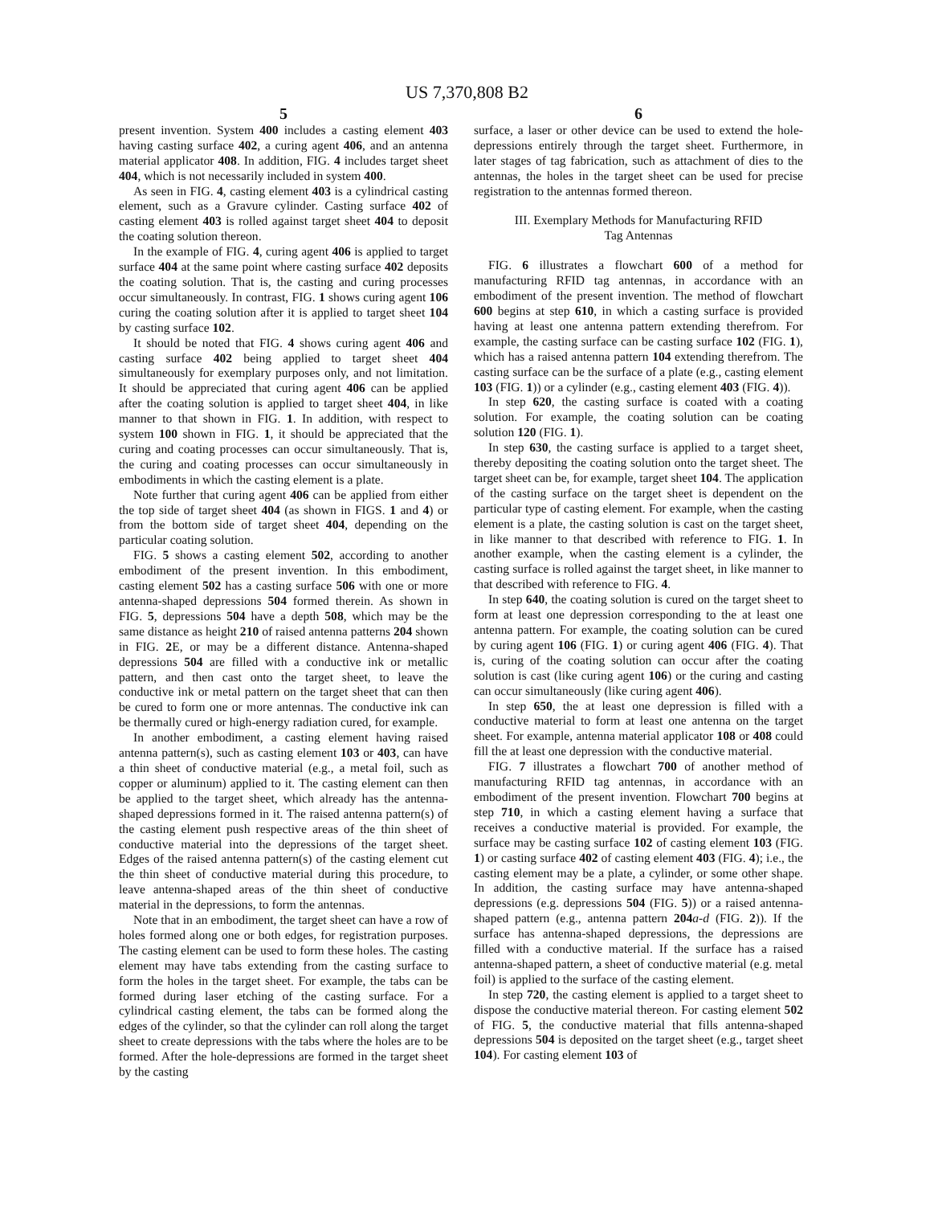US 7,370,808 B2
5
present invention. System 400 includes a casting element 403 having casting surface 402, a curing agent 406, and an antenna material applicator 408. In addition, FIG. 4 includes target sheet 404, which is not necessarily included in system 400.
As seen in FIG. 4, casting element 403 is a cylindrical casting element, such as a Gravure cylinder. Casting surface 402 of casting element 403 is rolled against target sheet 404 to deposit the coating solution thereon.
In the example of FIG. 4, curing agent 406 is applied to target surface 404 at the same point where casting surface 402 deposits the coating solution. That is, the casting and curing processes occur simultaneously. In contrast, FIG. 1 shows curing agent 106 curing the coating solution after it is applied to target sheet 104 by casting surface 102.
It should be noted that FIG. 4 shows curing agent 406 and casting surface 402 being applied to target sheet 404 simultaneously for exemplary purposes only, and not limitation. It should be appreciated that curing agent 406 can be applied after the coating solution is applied to target sheet 404, in like manner to that shown in FIG. 1. In addition, with respect to system 100 shown in FIG. 1, it should be appreciated that the curing and coating processes can occur simultaneously. That is, the curing and coating processes can occur simultaneously in embodiments in which the casting element is a plate.
Note further that curing agent 406 can be applied from either the top side of target sheet 404 (as shown in FIGS. 1 and 4) or from the bottom side of target sheet 404, depending on the particular coating solution.
FIG. 5 shows a casting element 502, according to another embodiment of the present invention. In this embodiment, casting element 502 has a casting surface 506 with one or more antenna-shaped depressions 504 formed therein. As shown in FIG. 5, depressions 504 have a depth 508, which may be the same distance as height 210 of raised antenna patterns 204 shown in FIG. 2 E, or may be a different distance. Antenna-shaped depressions 504 are filled with a conductive ink or metallic pattern, and then cast onto the target sheet, to leave the conductive ink or metal pattern on the target sheet that can then be cured to form one or more antennas. The conductive ink can be thermally cured or high-energy radiation cured, for example.
In another embodiment, a casting element having raised antenna pattern(s), such as casting element 103 or 403, can have a thin sheet of conductive material (e.g., a metal foil, such as copper or aluminum) applied to it. The casting element can then be applied to the target sheet, which already has the antenna-shaped depressions formed in it. The raised antenna pattern(s) of the casting element push respective areas of the thin sheet of conductive material into the depressions of the target sheet. Edges of the raised antenna pattern(s) of the casting element cut the thin sheet of conductive material during this procedure, to leave antenna-shaped areas of the thin sheet of conductive material in the depressions, to form the antennas.
Note that in an embodiment, the target sheet can have a row of holes formed along one or both edges, for registration purposes. The casting element can be used to form these holes. The casting element may have tabs extending from the casting surface to form the holes in the target sheet. For example, the tabs can be formed during laser etching of the casting surface. For a cylindrical casting element, the tabs can be formed along the edges of the cylinder, so that the cylinder can roll along the target sheet to create depressions with the tabs where the holes are to be formed. After the hole-depressions are formed in the target sheet by the casting
6
surface, a laser or other device can be used to extend the hole-depressions entirely through the target sheet. Furthermore, in later stages of tag fabrication, such as attachment of dies to the antennas, the holes in the target sheet can be used for precise registration to the antennas formed thereon.
III. Exemplary Methods for Manufacturing RFID
Tag Antennas
FIG. 6 illustrates a flowchart 600 of a method for manufacturing RFID tag antennas, in accordance with an embodiment of the present invention. The method of flowchart 600 begins at step 610, in which a casting surface is provided having at least one antenna pattern extending therefrom. For example, the casting surface can be casting surface 102 (FIG. 1), which has a raised antenna pattern 104 extending therefrom. The casting surface can be the surface of a plate (e.g., casting element 103 (FIG. 1)) or a cylinder (e.g., casting element 403 (FIG. 4)).
In step 620, the casting surface is coated with a coating solution. For example, the coating solution can be coating solution 120 (FIG. 1).
In step 630, the casting surface is applied to a target sheet, thereby depositing the coating solution onto the target sheet. The target sheet can be, for example, target sheet 104. The application of the casting surface on the target sheet is dependent on the particular type of casting element. For example, when the casting element is a plate, the casting solution is cast on the target sheet, in like manner to that described with reference to FIG. 1. In another example, when the casting element is a cylinder, the casting surface is rolled against the target sheet, in like manner to that described with reference to FIG. 4.
In step 640, the coating solution is cured on the target sheet to form at least one depression corresponding to the at least one antenna pattern. For example, the coating solution can be cured by curing agent 106 (FIG. 1) or curing agent 406 (FIG. 4). That is, curing of the coating solution can occur after the coating solution is cast (like curing agent 106) or the curing and casting can occur simultaneously (like curing agent 406).
In step 650, the at least one depression is filled with a conductive material to form at least one antenna on the target sheet. For example, antenna material applicator 108 or 408 could fill the at least one depression with the conductive material.
FIG. 7 illustrates a flowchart 700 of another method of manufacturing RFID tag antennas, in accordance with an embodiment of the present invention. Flowchart 700 begins at step 710, in which a casting element having a surface that receives a conductive material is provided. For example, the surface may be casting surface 102 of casting element 103 (FIG. 1) or casting surface 402 of casting element 403 (FIG. 4); i.e., the casting element may be a plate, a cylinder, or some other shape. In addition, the casting surface may have antenna-shaped depressions (e.g. depressions 504 (FIG. 5)) or a raised antenna-shaped pattern (e.g., antenna pattern 204 a-d (FIG. 2)). If the surface has antenna-shaped depressions, the depressions are filled with a conductive material. If the surface has a raised antenna-shaped pattern, a sheet of conductive material (e.g. metal foil) is applied to the surface of the casting element.
In step 720, the casting element is applied to a target sheet to dispose the conductive material thereon. For casting element 502 of FIG. 5, the conductive material that fills antenna-shaped depressions 504 is deposited on the target sheet (e.g., target sheet 104). For casting element 103 of